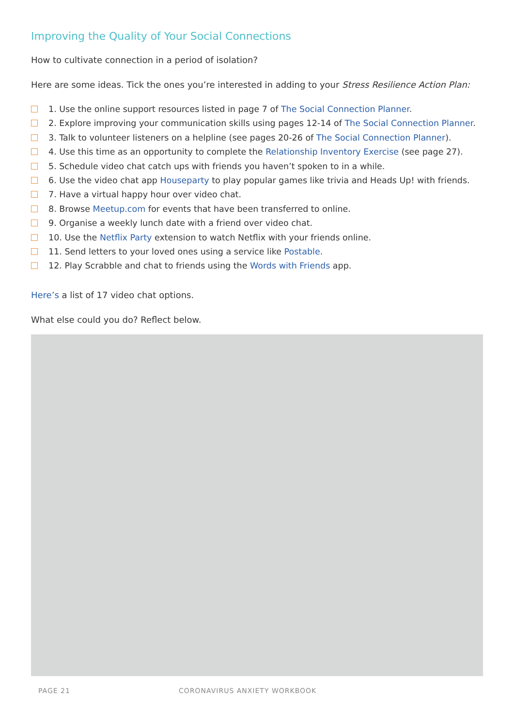Improving the Quality of Your Social Connections
How to cultivate connection in a period of isolation?
Here are some ideas. Tick the ones you’re interested in adding to your Stress Resilience Action Plan:
1. Use the online support resources listed in page 7 of The Social Connection Planner.
2. Explore improving your communication skills using pages 12-14 of The Social Connection Planner.
3. Talk to volunteer listeners on a helpline (see pages 20-26 of The Social Connection Planner).
4. Use this time as an opportunity to complete the Relationship Inventory Exercise (see page 27).
5. Schedule video chat catch ups with friends you haven’t spoken to in a while.
6. Use the video chat app Houseparty to play popular games like trivia and Heads Up! with friends.
7. Have a virtual happy hour over video chat.
8. Browse Meetup.com for events that have been transferred to online.
9. Organise a weekly lunch date with a friend over video chat.
10. Use the Netflix Party extension to watch Netflix with your friends online.
11. Send letters to your loved ones using a service like Postable.
12. Play Scrabble and chat to friends using the Words with Friends app.
Here’s a list of 17 video chat options.
What else could you do? Reflect below.
PAGE 21 CORONAVIRUS ANXIETY WORKBOOK